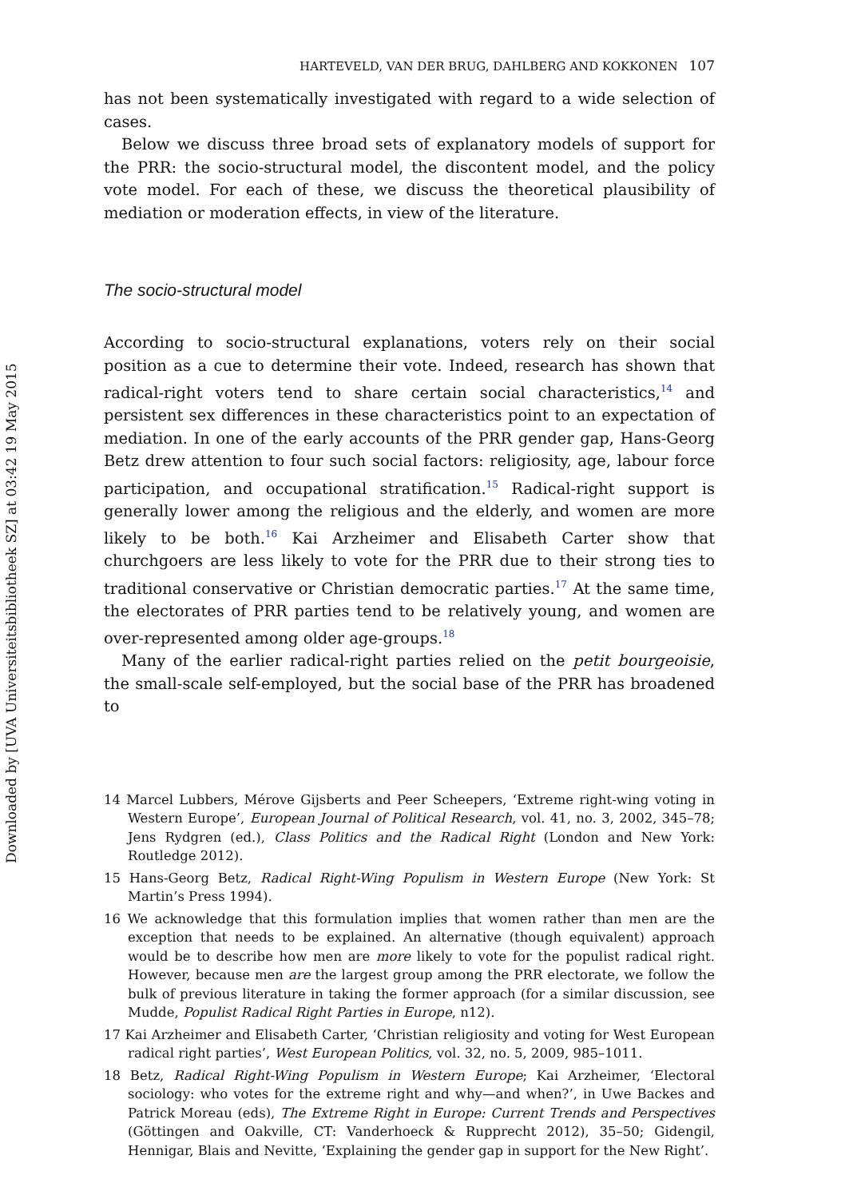Downloaded by [UVA Universiteitsbibliotheek SZ] at 03:42 19 May 2015
HARTEVELD, VAN DER BRUG, DAHLBERG AND KOKKONEN 107
has not been systematically investigated with regard to a wide selection of cases.
Below we discuss three broad sets of explanatory models of support for the PRR: the socio-structural model, the discontent model, and the policy vote model. For each of these, we discuss the theoretical plausibility of mediation or moderation effects, in view of the literature.
The socio-structural model
According to socio-structural explanations, voters rely on their social position as a cue to determine their vote. Indeed, research has shown that radical-right voters tend to share certain social characteristics,<sup>14</sup> and persistent sex differences in these characteristics point to an expectation of mediation. In one of the early accounts of the PRR gender gap, Hans-Georg Betz drew attention to four such social factors: religiosity, age, labour force participation, and occupational stratification.<sup>15</sup> Radical-right support is generally lower among the religious and the elderly, and women are more likely to be both.<sup>16</sup> Kai Arzheimer and Elisabeth Carter show that churchgoers are less likely to vote for the PRR due to their strong ties to traditional conservative or Christian democratic parties.<sup>17</sup> At the same time, the electorates of PRR parties tend to be relatively young, and women are over-represented among older age-groups.<sup>18</sup>
Many of the earlier radical-right parties relied on the petit bourgeoisie, the small-scale self-employed, but the social base of the PRR has broadened to
14 Marcel Lubbers, Mérove Gijsberts and Peer Scheepers, ‘Extreme right-wing voting in Western Europe’, European Journal of Political Research, vol. 41, no. 3, 2002, 345–78; Jens Rydgren (ed.), Class Politics and the Radical Right (London and New York: Routledge 2012).
15 Hans-Georg Betz, Radical Right-Wing Populism in Western Europe (New York: St Martin’s Press 1994).
16 We acknowledge that this formulation implies that women rather than men are the exception that needs to be explained. An alternative (though equivalent) approach would be to describe how men are more likely to vote for the populist radical right. However, because men are the largest group among the PRR electorate, we follow the bulk of previous literature in taking the former approach (for a similar discussion, see Mudde, Populist Radical Right Parties in Europe, n12).
17 Kai Arzheimer and Elisabeth Carter, ‘Christian religiosity and voting for West European radical right parties’, West European Politics, vol. 32, no. 5, 2009, 985–1011.
18 Betz, Radical Right-Wing Populism in Western Europe; Kai Arzheimer, ‘Electoral sociology: who votes for the extreme right and why—and when?’, in Uwe Backes and Patrick Moreau (eds), The Extreme Right in Europe: Current Trends and Perspectives (Göttingen and Oakville, CT: Vanderhoeck & Rupprecht 2012), 35–50; Gidengil, Hennigar, Blais and Nevitte, ‘Explaining the gender gap in support for the New Right’.